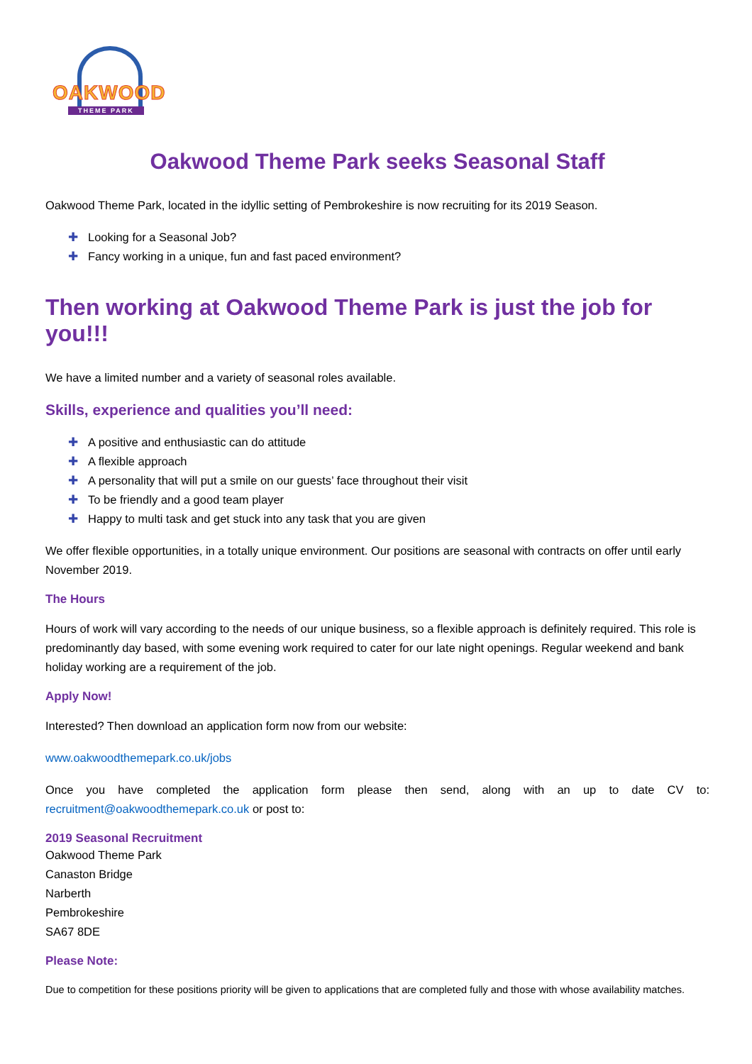OAKWOOD
THEME PARK
Oakwood Theme Park seeks Seasonal Staff
Oakwood Theme Park, located in the idyllic setting of Pembrokeshire is now recruiting for its 2019 Season.
✚ Looking for a Seasonal Job?
✚ Fancy working in a unique, fun and fast paced environment?
Then working at Oakwood Theme Park is just the job for you!!!
We have a limited number and a variety of seasonal roles available.
Skills, experience and qualities you’ll need:
✚ A positive and enthusiastic can do attitude
✚ A flexible approach
✚ A personality that will put a smile on our guests’ face throughout their visit
✚ To be friendly and a good team player
✚ Happy to multi task and get stuck into any task that you are given
We offer flexible opportunities, in a totally unique environment. Our positions are seasonal with contracts on offer until early November 2019.
The Hours
Hours of work will vary according to the needs of our unique business, so a flexible approach is definitely required. This role is predominantly day based, with some evening work required to cater for our late night openings. Regular weekend and bank holiday working are a requirement of the job.
Apply Now!
Interested? Then download an application form now from our website:
www.oakwoodthemepark.co.uk/jobs
Once you have completed the application form please then send, along with an up to date CV to: recruitment@oakwoodthemepark.co.uk or post to:
2019 Seasonal Recruitment
Oakwood Theme Park
Canaston Bridge
Narberth
Pembrokeshire
SA67 8DE
Please Note:
Due to competition for these positions priority will be given to applications that are completed fully and those with whose availability matches.